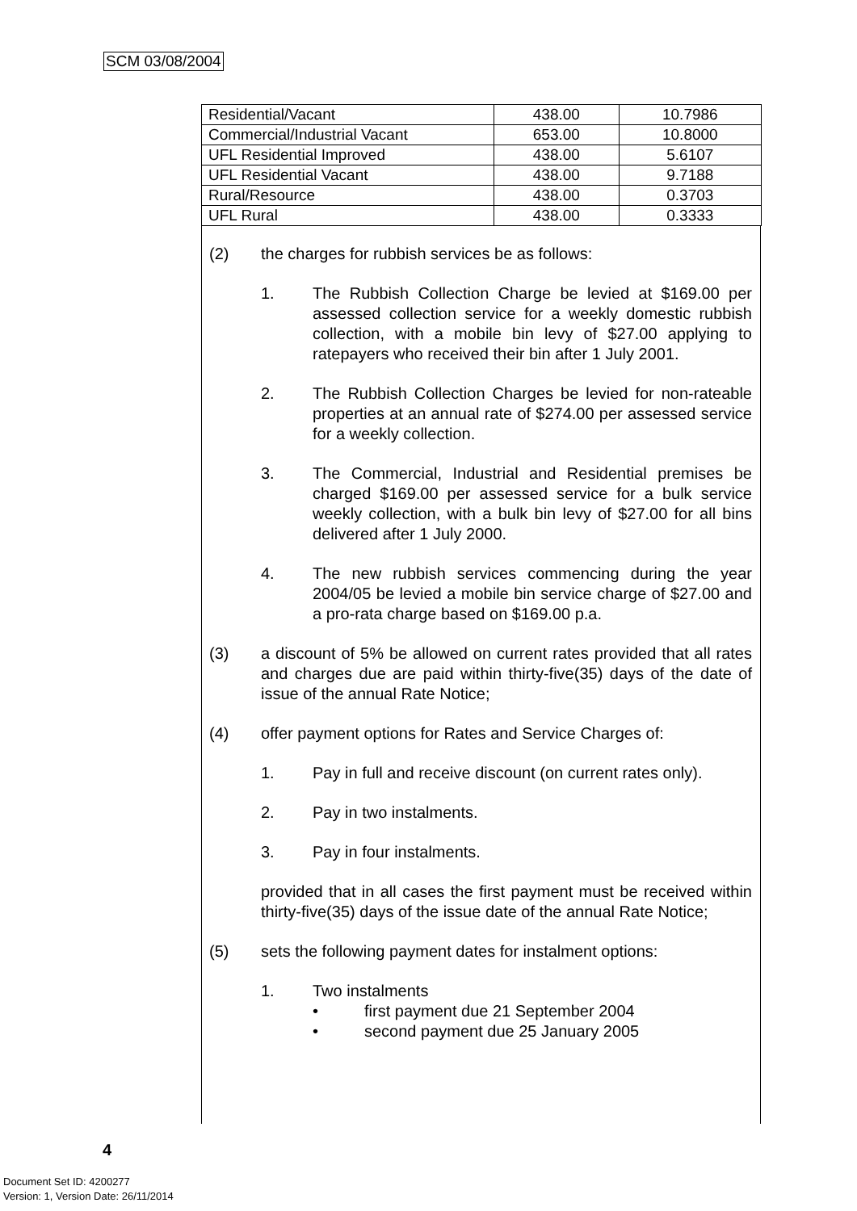SCM 03/08/2004
| Residential/Vacant | 438.00 | 10.7986 |
| Commercial/Industrial Vacant | 653.00 | 10.8000 |
| UFL Residential Improved | 438.00 | 5.6107 |
| UFL Residential Vacant | 438.00 | 9.7188 |
| Rural/Resource | 438.00 | 0.3703 |
| UFL Rural | 438.00 | 0.3333 |
(2) the charges for rubbish services be as follows:
1. The Rubbish Collection Charge be levied at $169.00 per assessed collection service for a weekly domestic rubbish collection, with a mobile bin levy of $27.00 applying to ratepayers who received their bin after 1 July 2001.
2. The Rubbish Collection Charges be levied for non-rateable properties at an annual rate of $274.00 per assessed service for a weekly collection.
3. The Commercial, Industrial and Residential premises be charged $169.00 per assessed service for a bulk service weekly collection, with a bulk bin levy of $27.00 for all bins delivered after 1 July 2000.
4. The new rubbish services commencing during the year 2004/05 be levied a mobile bin service charge of $27.00 and a pro-rata charge based on $169.00 p.a.
(3) a discount of 5% be allowed on current rates provided that all rates and charges due are paid within thirty-five(35) days of the date of issue of the annual Rate Notice;
(4) offer payment options for Rates and Service Charges of:
1. Pay in full and receive discount (on current rates only).
2. Pay in two instalments.
3. Pay in four instalments.
provided that in all cases the first payment must be received within thirty-five(35) days of the issue date of the annual Rate Notice;
(5) sets the following payment dates for instalment options:
1. Two instalments
• first payment due 21 September 2004
• second payment due 25 January 2005
4
Document Set ID: 4200277
Version: 1, Version Date: 26/11/2014